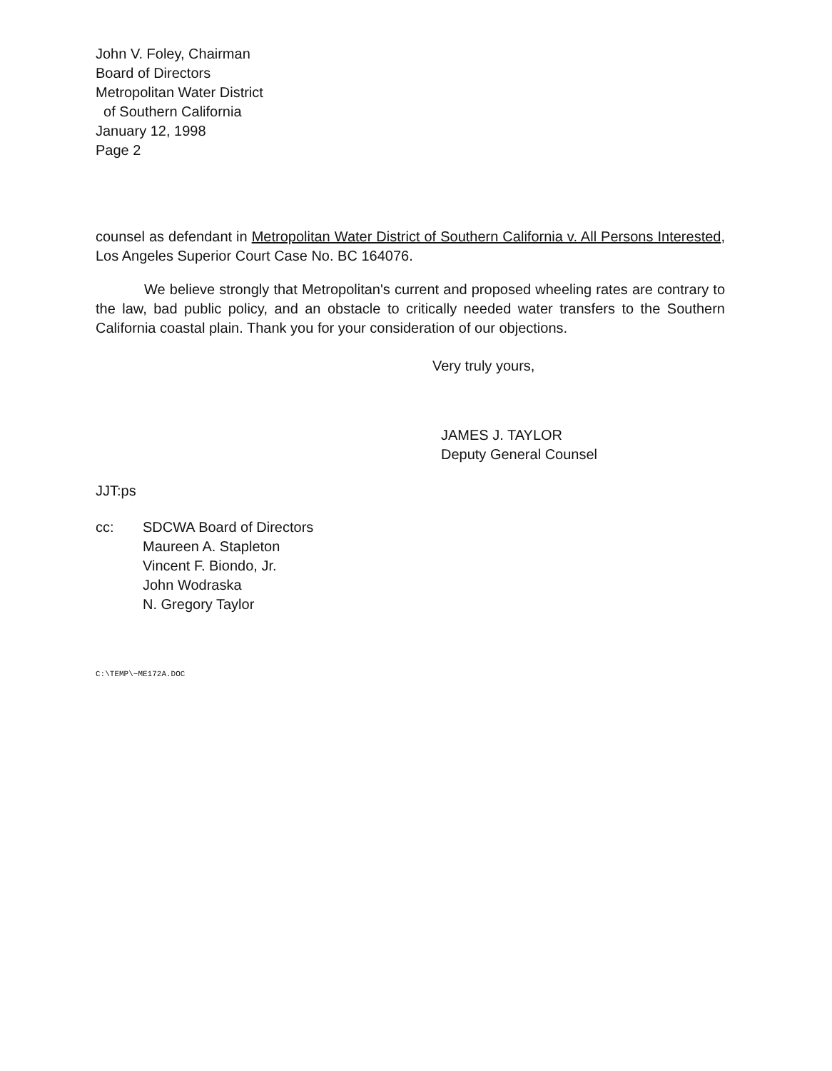John V. Foley, Chairman
Board of Directors
Metropolitan Water District
of Southern California
January 12, 1998
Page 2
counsel as defendant in Metropolitan Water District of Southern California v. All Persons Interested, Los Angeles Superior Court Case No. BC 164076.
We believe strongly that Metropolitan's current and proposed wheeling rates are contrary to the law, bad public policy, and an obstacle to critically needed water transfers to the Southern California coastal plain. Thank you for your consideration of our objections.
Very truly yours,
JAMES J. TAYLOR
Deputy General Counsel
JJT:ps
cc: SDCWA Board of Directors
Maureen A. Stapleton
Vincent F. Biondo, Jr.
John Wodraska
N. Gregory Taylor
C:\TEMP\~ME172A.DOC